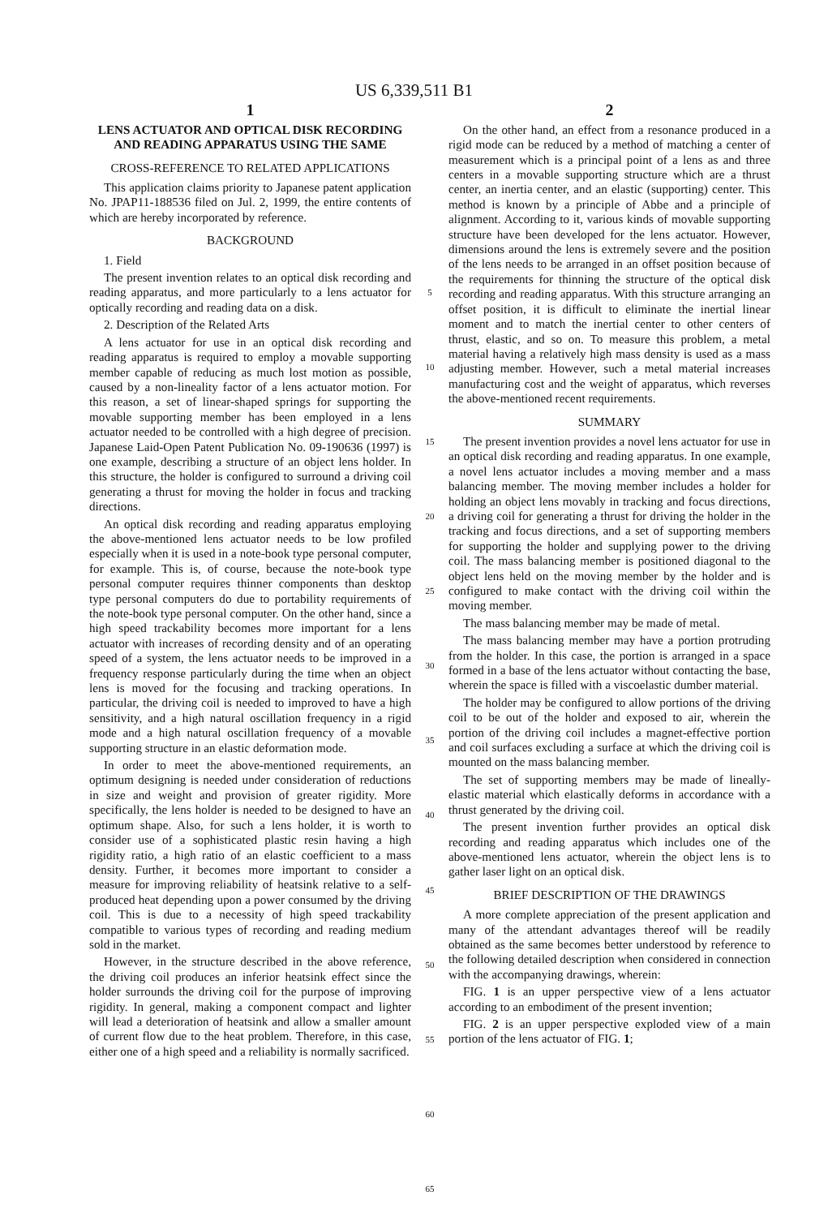US 6,339,511 B1
1
LENS ACTUATOR AND OPTICAL DISK RECORDING AND READING APPARATUS USING THE SAME
CROSS-REFERENCE TO RELATED APPLICATIONS
This application claims priority to Japanese patent application No. JPAP11-188536 filed on Jul. 2, 1999, the entire contents of which are hereby incorporated by reference.
BACKGROUND
1. Field
The present invention relates to an optical disk recording and reading apparatus, and more particularly to a lens actuator for optically recording and reading data on a disk.
2. Description of the Related Arts
A lens actuator for use in an optical disk recording and reading apparatus is required to employ a movable supporting member capable of reducing as much lost motion as possible, caused by a non-lineality factor of a lens actuator motion. For this reason, a set of linear-shaped springs for supporting the movable supporting member has been employed in a lens actuator needed to be controlled with a high degree of precision. Japanese Laid-Open Patent Publication No. 09-190636 (1997) is one example, describing a structure of an object lens holder. In this structure, the holder is configured to surround a driving coil generating a thrust for moving the holder in focus and tracking directions.
An optical disk recording and reading apparatus employing the above-mentioned lens actuator needs to be low profiled especially when it is used in a note-book type personal computer, for example. This is, of course, because the note-book type personal computer requires thinner components than desktop type personal computers do due to portability requirements of the note-book type personal computer. On the other hand, since a high speed trackability becomes more important for a lens actuator with increases of recording density and of an operating speed of a system, the lens actuator needs to be improved in a frequency response particularly during the time when an object lens is moved for the focusing and tracking operations. In particular, the driving coil is needed to improved to have a high sensitivity, and a high natural oscillation frequency in a rigid mode and a high natural oscillation frequency of a movable supporting structure in an elastic deformation mode.
In order to meet the above-mentioned requirements, an optimum designing is needed under consideration of reductions in size and weight and provision of greater rigidity. More specifically, the lens holder is needed to be designed to have an optimum shape. Also, for such a lens holder, it is worth to consider use of a sophisticated plastic resin having a high rigidity ratio, a high ratio of an elastic coefficient to a mass density. Further, it becomes more important to consider a measure for improving reliability of heatsink relative to a self-produced heat depending upon a power consumed by the driving coil. This is due to a necessity of high speed trackability compatible to various types of recording and reading medium sold in the market.
However, in the structure described in the above reference, the driving coil produces an inferior heatsink effect since the holder surrounds the driving coil for the purpose of improving rigidity. In general, making a component compact and lighter will lead a deterioration of heatsink and allow a smaller amount of current flow due to the heat problem. Therefore, in this case, either one of a high speed and a reliability is normally sacrificed.
5
10
15
20
25
30
35
40
45
50
55
60
65
2
On the other hand, an effect from a resonance produced in a rigid mode can be reduced by a method of matching a center of measurement which is a principal point of a lens as and three centers in a movable supporting structure which are a thrust center, an inertia center, and an elastic (supporting) center. This method is known by a principle of Abbe and a principle of alignment. According to it, various kinds of movable supporting structure have been developed for the lens actuator. However, dimensions around the lens is extremely severe and the position of the lens needs to be arranged in an offset position because of the requirements for thinning the structure of the optical disk recording and reading apparatus. With this structure arranging an offset position, it is difficult to eliminate the inertial linear moment and to match the inertial center to other centers of thrust, elastic, and so on. To measure this problem, a metal material having a relatively high mass density is used as a mass adjusting member. However, such a metal material increases manufacturing cost and the weight of apparatus, which reverses the above-mentioned recent requirements.
SUMMARY
The present invention provides a novel lens actuator for use in an optical disk recording and reading apparatus. In one example, a novel lens actuator includes a moving member and a mass balancing member. The moving member includes a holder for holding an object lens movably in tracking and focus directions, a driving coil for generating a thrust for driving the holder in the tracking and focus directions, and a set of supporting members for supporting the holder and supplying power to the driving coil. The mass balancing member is positioned diagonal to the object lens held on the moving member by the holder and is configured to make contact with the driving coil within the moving member.
The mass balancing member may be made of metal.
The mass balancing member may have a portion protruding from the holder. In this case, the portion is arranged in a space formed in a base of the lens actuator without contacting the base, wherein the space is filled with a viscoelastic dumber material.
The holder may be configured to allow portions of the driving coil to be out of the holder and exposed to air, wherein the portion of the driving coil includes a magnet-effective portion and coil surfaces excluding a surface at which the driving coil is mounted on the mass balancing member.
The set of supporting members may be made of lineally-elastic material which elastically deforms in accordance with a thrust generated by the driving coil.
The present invention further provides an optical disk recording and reading apparatus which includes one of the above-mentioned lens actuator, wherein the object lens is to gather laser light on an optical disk.
BRIEF DESCRIPTION OF THE DRAWINGS
A more complete appreciation of the present application and many of the attendant advantages thereof will be readily obtained as the same becomes better understood by reference to the following detailed description when considered in connection with the accompanying drawings, wherein:
FIG. 1 is an upper perspective view of a lens actuator according to an embodiment of the present invention;
FIG. 2 is an upper perspective exploded view of a main portion of the lens actuator of FIG. 1;